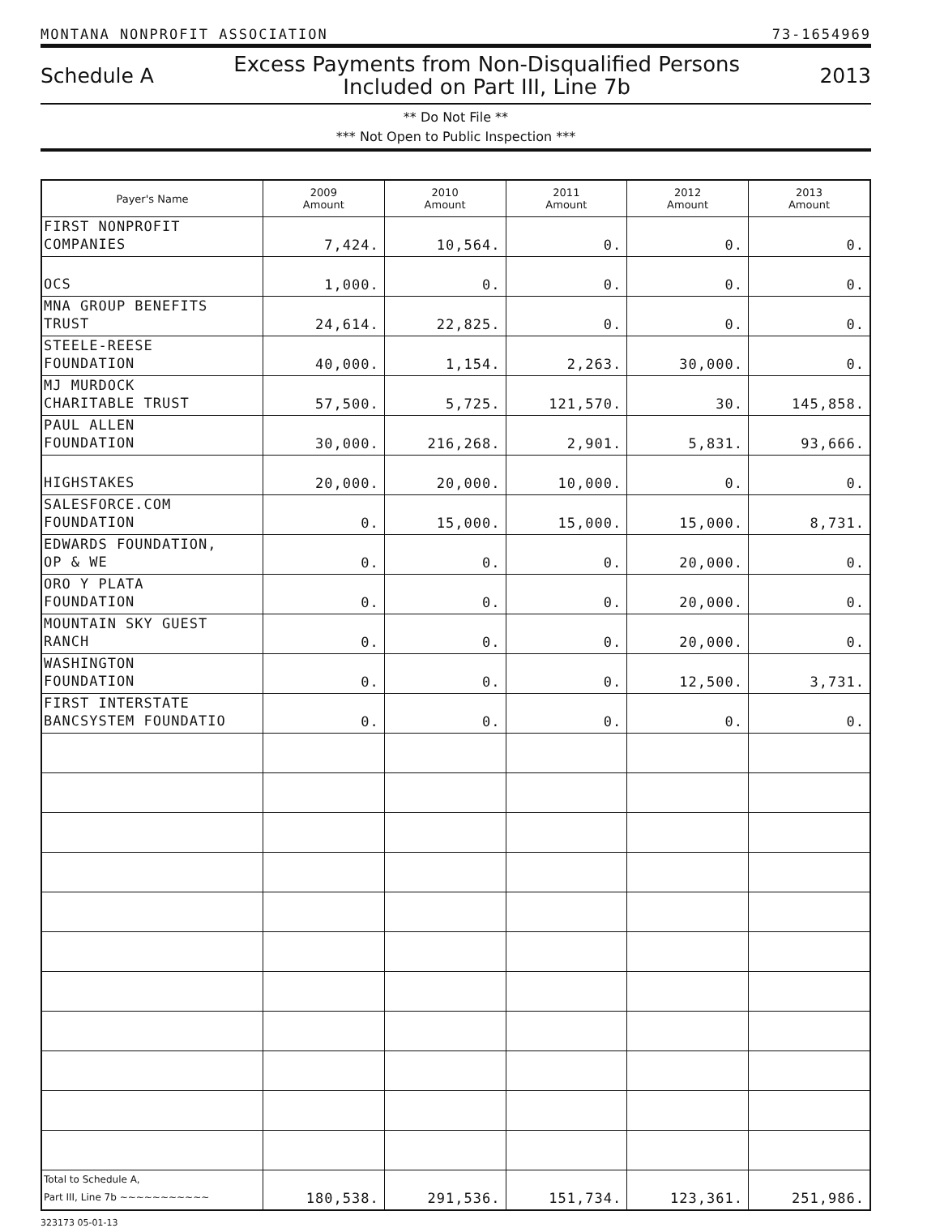MONTANA NONPROFIT ASSOCIATION 73-1654969
Schedule A Excess Payments from Non-Disqualified Persons
Included on Part III, Line 7b 2013
** Do Not File **
*** Not Open to Public Inspection ***
| Payer's Name | 2009 Amount | 2010 Amount | 2011 Amount | 2012 Amount | 2013 Amount |
| --- | --- | --- | --- | --- | --- |
| FIRST NONPROFIT COMPANIES | 7,424. | 10,564. | 0. | 0. | 0. |
| OCS | 1,000. | 0. | 0. | 0. | 0. |
| MNA GROUP BENEFITS TRUST | 24,614. | 22,825. | 0. | 0. | 0. |
| STEELE-REESE FOUNDATION | 40,000. | 1,154. | 2,263. | 30,000. | 0. |
| MJ MURDOCK CHARITABLE TRUST | 57,500. | 5,725. | 121,570. | 30. | 145,858. |
| PAUL ALLEN FOUNDATION | 30,000. | 216,268. | 2,901. | 5,831. | 93,666. |
| HIGHSTAKES | 20,000. | 20,000. | 10,000. | 0. | 0. |
| SALESFORCE.COM FOUNDATION | 0. | 15,000. | 15,000. | 15,000. | 8,731. |
| EDWARDS FOUNDATION, OP & WE | 0. | 0. | 0. | 20,000. | 0. |
| ORO Y PLATA FOUNDATION | 0. | 0. | 0. | 20,000. | 0. |
| MOUNTAIN SKY GUEST RANCH | 0. | 0. | 0. | 20,000. | 0. |
| WASHINGTON FOUNDATION | 0. | 0. | 0. | 12,500. | 3,731. |
| FIRST INTERSTATE BANCSYSTEM FOUNDATIO | 0. | 0. | 0. | 0. | 0. |
| Total to Schedule A, Part III, Line 7b ~~~~~~~~~~~ | 180,538. | 291,536. | 151,734. | 123,361. | 251,986. |
323173 05-01-13